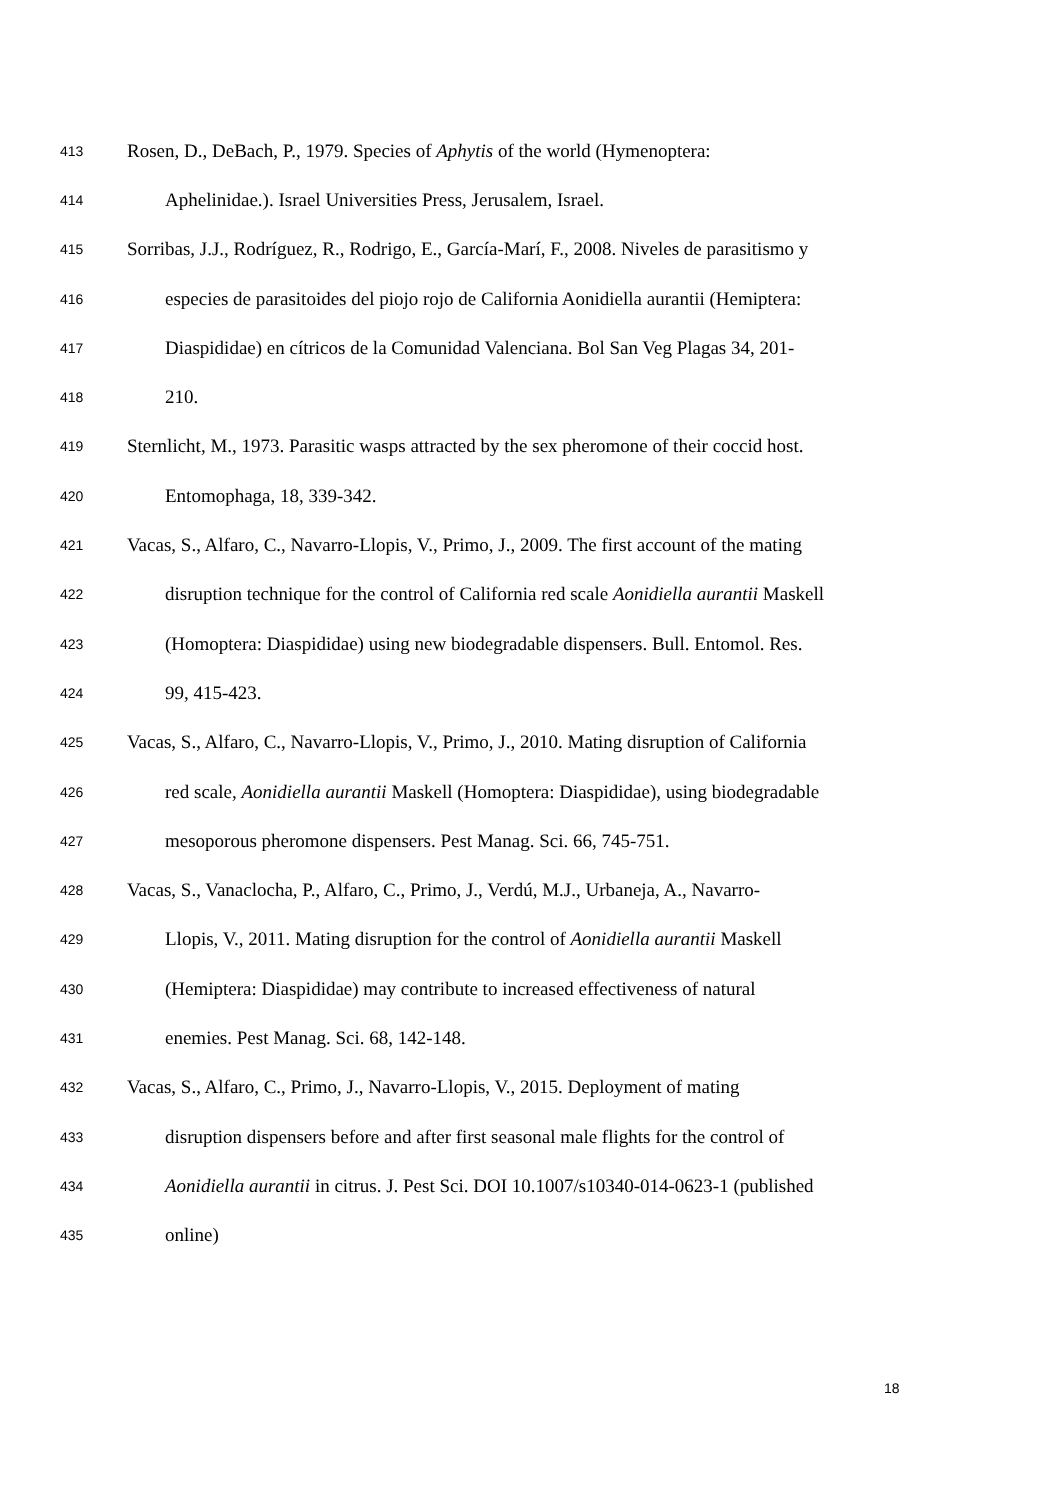413 Rosen, D., DeBach, P., 1979. Species of Aphytis of the world (Hymenoptera:
414 Aphelinidae.). Israel Universities Press, Jerusalem, Israel.
415 Sorribas, J.J., Rodríguez, R., Rodrigo, E., García-Marí, F., 2008. Niveles de parasitismo y
416 especies de parasitoides del piojo rojo de California Aonidiella aurantii (Hemiptera:
417 Diaspididae) en cítricos de la Comunidad Valenciana. Bol San Veg Plagas 34, 201-
418 210.
419 Sternlicht, M., 1973. Parasitic wasps attracted by the sex pheromone of their coccid host.
420 Entomophaga, 18, 339-342.
421 Vacas, S., Alfaro, C., Navarro-Llopis, V., Primo, J., 2009. The first account of the mating
422 disruption technique for the control of California red scale Aonidiella aurantii Maskell
423 (Homoptera: Diaspididae) using new biodegradable dispensers. Bull. Entomol. Res.
424 99, 415-423.
425 Vacas, S., Alfaro, C., Navarro-Llopis, V., Primo, J., 2010. Mating disruption of California
426 red scale, Aonidiella aurantii Maskell (Homoptera: Diaspididae), using biodegradable
427 mesoporous pheromone dispensers. Pest Manag. Sci. 66, 745-751.
428 Vacas, S., Vanaclocha, P., Alfaro, C., Primo, J., Verdú, M.J., Urbaneja, A., Navarro-
429 Llopis, V., 2011. Mating disruption for the control of Aonidiella aurantii Maskell
430 (Hemiptera: Diaspididae) may contribute to increased effectiveness of natural
431 enemies. Pest Manag. Sci. 68, 142-148.
432 Vacas, S., Alfaro, C., Primo, J., Navarro-Llopis, V., 2015. Deployment of mating
433 disruption dispensers before and after first seasonal male flights for the control of
434 Aonidiella aurantii in citrus. J. Pest Sci. DOI 10.1007/s10340-014-0623-1 (published
435 online)
18